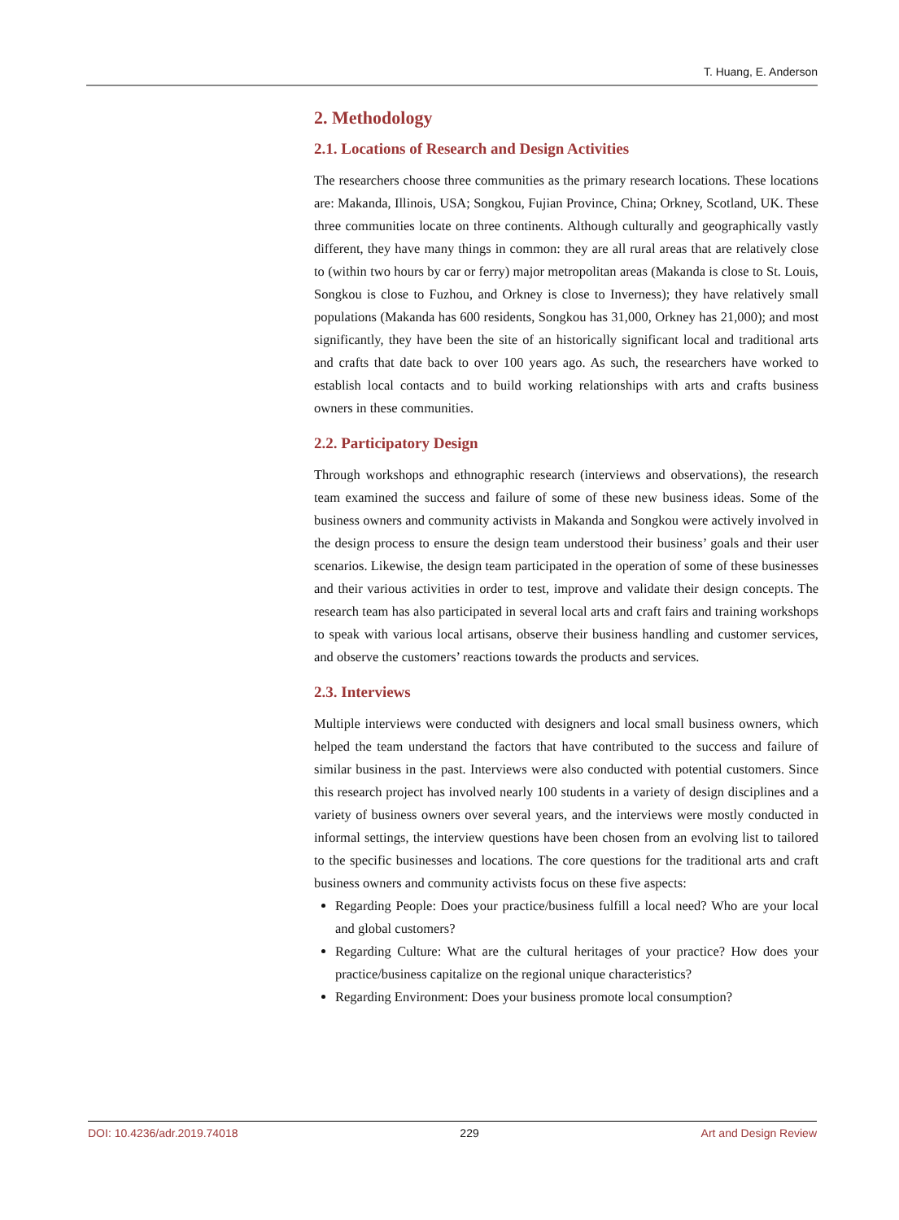T. Huang, E. Anderson
2. Methodology
2.1. Locations of Research and Design Activities
The researchers choose three communities as the primary research locations. These locations are: Makanda, Illinois, USA; Songkou, Fujian Province, China; Orkney, Scotland, UK. These three communities locate on three continents. Although culturally and geographically vastly different, they have many things in common: they are all rural areas that are relatively close to (within two hours by car or ferry) major metropolitan areas (Makanda is close to St. Louis, Songkou is close to Fuzhou, and Orkney is close to Inverness); they have relatively small populations (Makanda has 600 residents, Songkou has 31,000, Orkney has 21,000); and most significantly, they have been the site of an historically significant local and traditional arts and crafts that date back to over 100 years ago. As such, the researchers have worked to establish local contacts and to build working relationships with arts and crafts business owners in these communities.
2.2. Participatory Design
Through workshops and ethnographic research (interviews and observations), the research team examined the success and failure of some of these new business ideas. Some of the business owners and community activists in Makanda and Songkou were actively involved in the design process to ensure the design team understood their business’ goals and their user scenarios. Likewise, the design team participated in the operation of some of these businesses and their various activities in order to test, improve and validate their design concepts. The research team has also participated in several local arts and craft fairs and training workshops to speak with various local artisans, observe their business handling and customer services, and observe the customers’ reactions towards the products and services.
2.3. Interviews
Multiple interviews were conducted with designers and local small business owners, which helped the team understand the factors that have contributed to the success and failure of similar business in the past. Interviews were also conducted with potential customers. Since this research project has involved nearly 100 students in a variety of design disciplines and a variety of business owners over several years, and the interviews were mostly conducted in informal settings, the interview questions have been chosen from an evolving list to tailored to the specific businesses and locations. The core questions for the traditional arts and craft business owners and community activists focus on these five aspects:
Regarding People: Does your practice/business fulfill a local need? Who are your local and global customers?
Regarding Culture: What are the cultural heritages of your practice? How does your practice/business capitalize on the regional unique characteristics?
Regarding Environment: Does your business promote local consumption?
DOI: 10.4236/adr.2019.74018 229 Art and Design Review